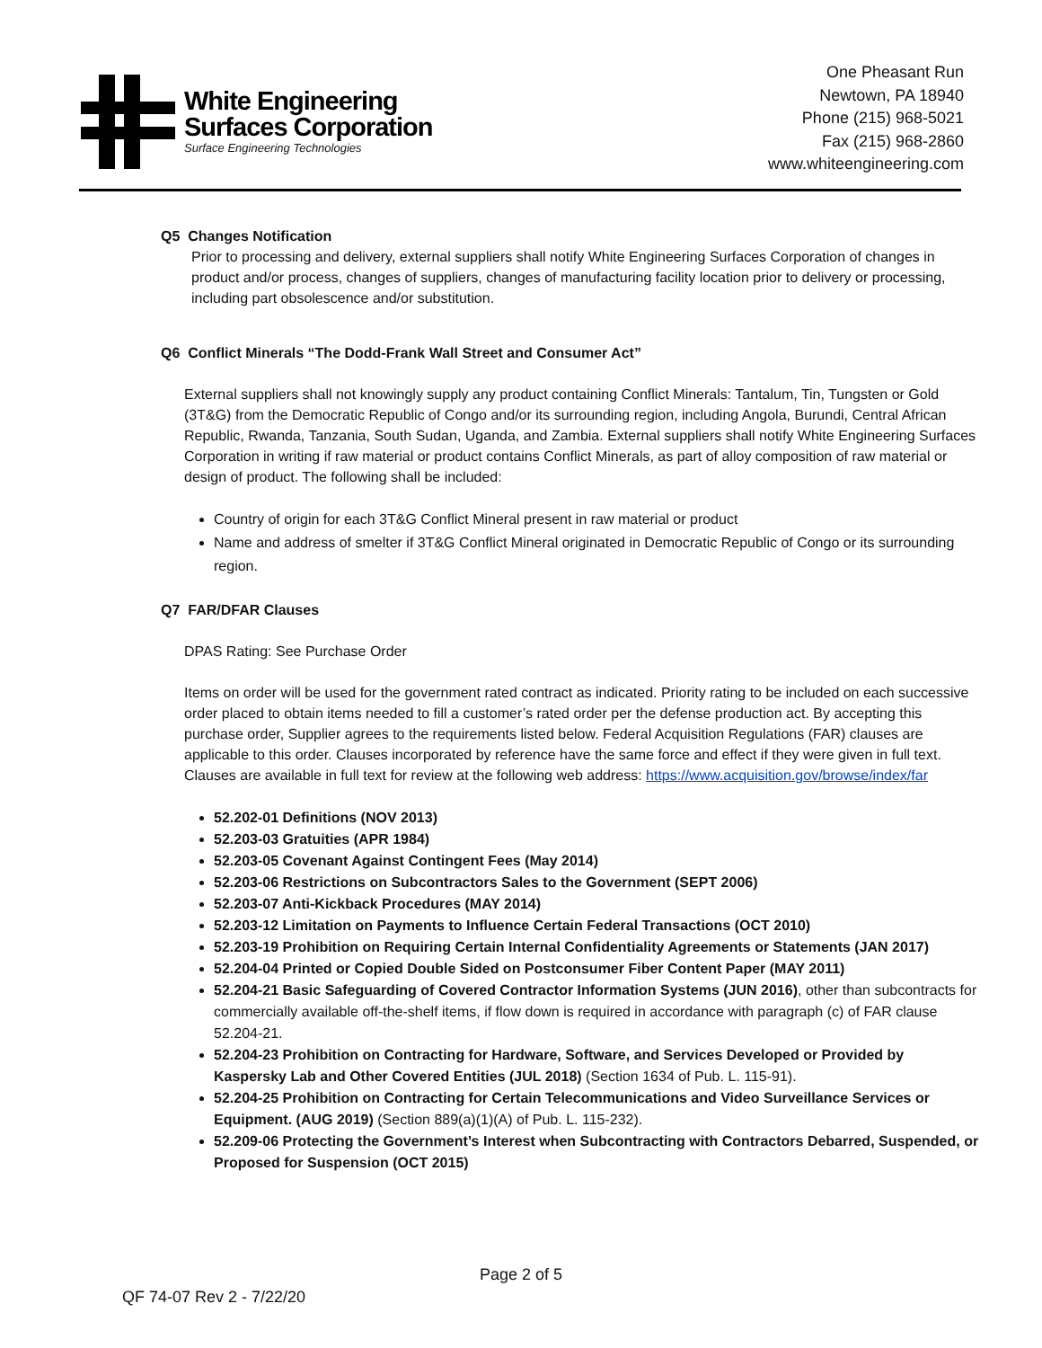White Engineering
Surfaces Corporation
Surface Engineering Technologies
One Pheasant Run
Newtown, PA 18940
Phone (215) 968-5021
Fax (215) 968-2860
www.whiteengineering.com
Q5 Changes Notification
Prior to processing and delivery, external suppliers shall notify White Engineering Surfaces Corporation of changes in product and/or process, changes of suppliers, changes of manufacturing facility location prior to delivery or processing, including part obsolescence and/or substitution.
Q6 Conflict Minerals “The Dodd-Frank Wall Street and Consumer Act”
External suppliers shall not knowingly supply any product containing Conflict Minerals: Tantalum, Tin, Tungsten or Gold (3T&G) from the Democratic Republic of Congo and/or its surrounding region, including Angola, Burundi, Central African Republic, Rwanda, Tanzania, South Sudan, Uganda, and Zambia. External suppliers shall notify White Engineering Surfaces Corporation in writing if raw material or product contains Conflict Minerals, as part of alloy composition of raw material or design of product. The following shall be included:
Country of origin for each 3T&G Conflict Mineral present in raw material or product
Name and address of smelter if 3T&G Conflict Mineral originated in Democratic Republic of Congo or its surrounding region.
Q7 FAR/DFAR Clauses
DPAS Rating: See Purchase Order
Items on order will be used for the government rated contract as indicated. Priority rating to be included on each successive order placed to obtain items needed to fill a customer’s rated order per the defense production act. By accepting this purchase order, Supplier agrees to the requirements listed below. Federal Acquisition Regulations (FAR) clauses are applicable to this order. Clauses incorporated by reference have the same force and effect if they were given in full text. Clauses are available in full text for review at the following web address: https://www.acquisition.gov/browse/index/far
52.202-01 Definitions (NOV 2013)
52.203-03 Gratuities (APR 1984)
52.203-05 Covenant Against Contingent Fees (May 2014)
52.203-06 Restrictions on Subcontractors Sales to the Government (SEPT 2006)
52.203-07 Anti-Kickback Procedures (MAY 2014)
52.203-12 Limitation on Payments to Influence Certain Federal Transactions (OCT 2010)
52.203-19 Prohibition on Requiring Certain Internal Confidentiality Agreements or Statements (JAN 2017)
52.204-04 Printed or Copied Double Sided on Postconsumer Fiber Content Paper (MAY 2011)
52.204-21 Basic Safeguarding of Covered Contractor Information Systems (JUN 2016), other than subcontracts for commercially available off-the-shelf items, if flow down is required in accordance with paragraph (c) of FAR clause 52.204-21.
52.204-23 Prohibition on Contracting for Hardware, Software, and Services Developed or Provided by Kaspersky Lab and Other Covered Entities (JUL 2018) (Section 1634 of Pub. L. 115-91).
52.204-25 Prohibition on Contracting for Certain Telecommunications and Video Surveillance Services or Equipment. (AUG 2019) (Section 889(a)(1)(A) of Pub. L. 115-232).
52.209-06 Protecting the Government’s Interest when Subcontracting with Contractors Debarred, Suspended, or Proposed for Suspension (OCT 2015)
Page 2 of 5
QF 74-07 Rev 2 - 7/22/20